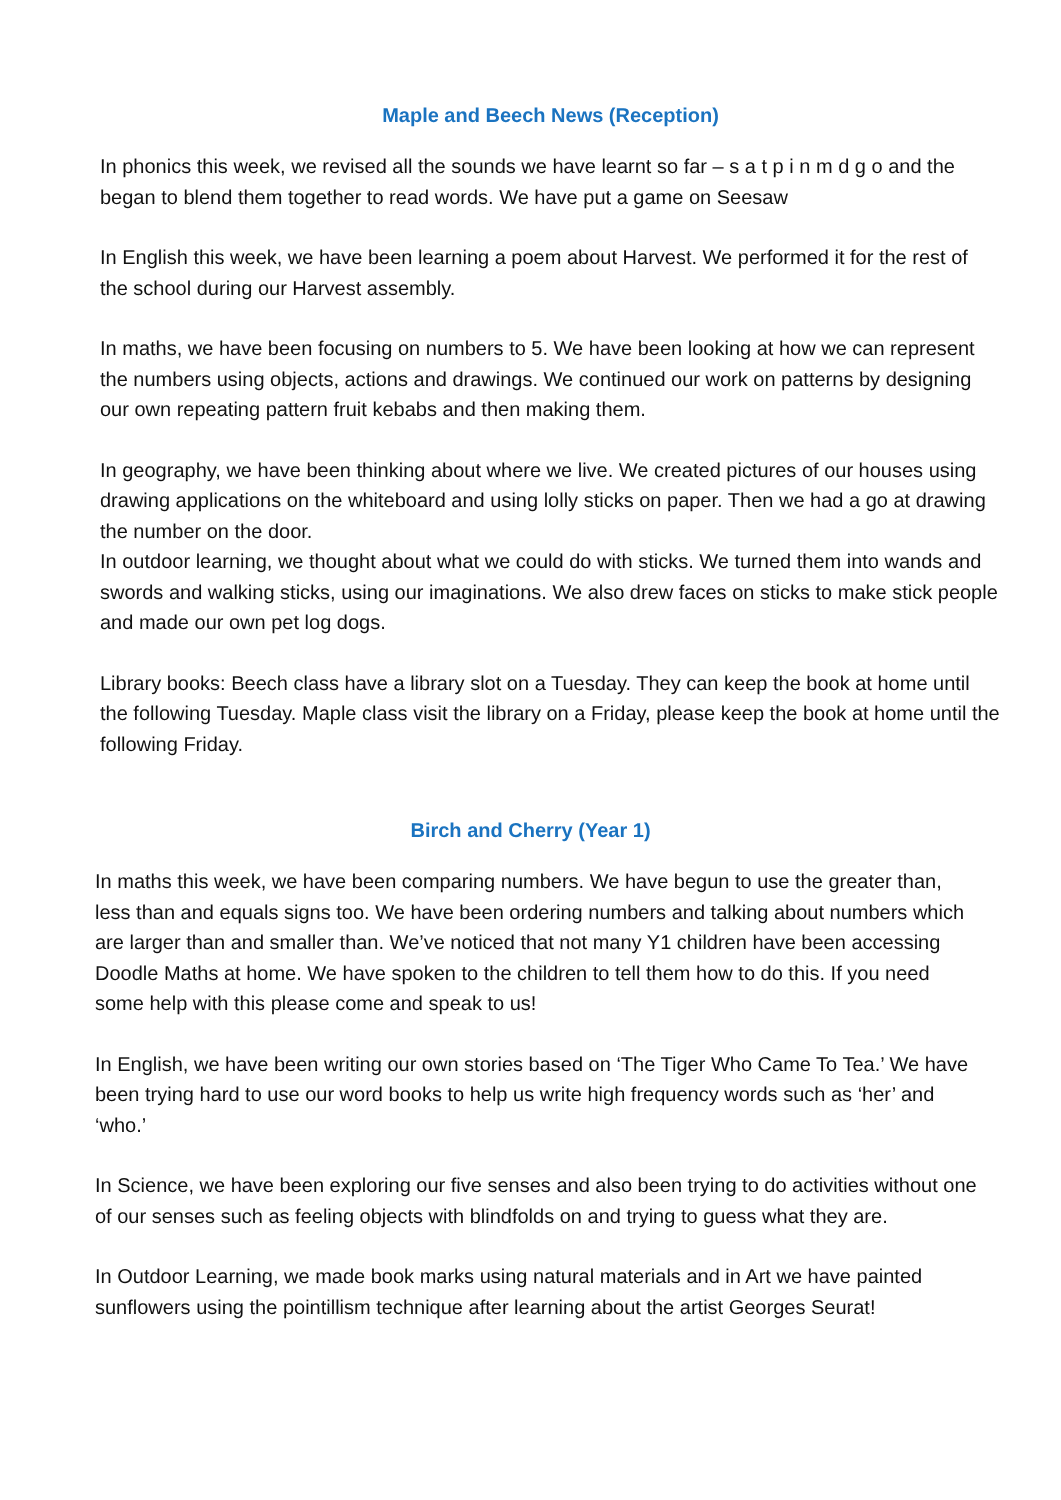Maple and Beech News (Reception)
In phonics this week, we revised all the sounds we have learnt so far – s a t p i n m d g o and the began to blend them together to read words. We have put a game on Seesaw
In English this week, we have been learning a poem about Harvest. We performed it for the rest of the school during our Harvest assembly.
In maths, we have been focusing on numbers to 5. We have been looking at how we can represent the numbers using objects, actions and drawings. We continued our work on patterns by designing our own repeating pattern fruit kebabs and then making them.
In geography, we have been thinking about where we live. We created pictures of our houses using drawing applications on the whiteboard and using lolly sticks on paper. Then we had a go at drawing the number on the door.
In outdoor learning, we thought about what we could do with sticks. We turned them into wands and swords and walking sticks, using our imaginations. We also drew faces on sticks to make stick people and made our own pet log dogs.
Library books: Beech class have a library slot on a Tuesday. They can keep the book at home until the following Tuesday. Maple class visit the library on a Friday, please keep the book at home until the following Friday.
Birch and Cherry (Year 1)
In maths this week, we have been comparing numbers. We have begun to use the greater than, less than and equals signs too. We have been ordering numbers and talking about numbers which are larger than and smaller than. We’ve noticed that not many Y1 children have been accessing Doodle Maths at home. We have spoken to the children to tell them how to do this. If you need some help with this please come and speak to us!
In English, we have been writing our own stories based on ‘The Tiger Who Came To Tea.’ We have been trying hard to use our word books to help us write high frequency words such as ‘her’ and ‘who.’
In Science, we have been exploring our five senses and also been trying to do activities without one of our senses such as feeling objects with blindfolds on and trying to guess what they are.
In Outdoor Learning, we made book marks using natural materials and in Art we have painted sunflowers using the pointillism technique after learning about the artist Georges Seurat!